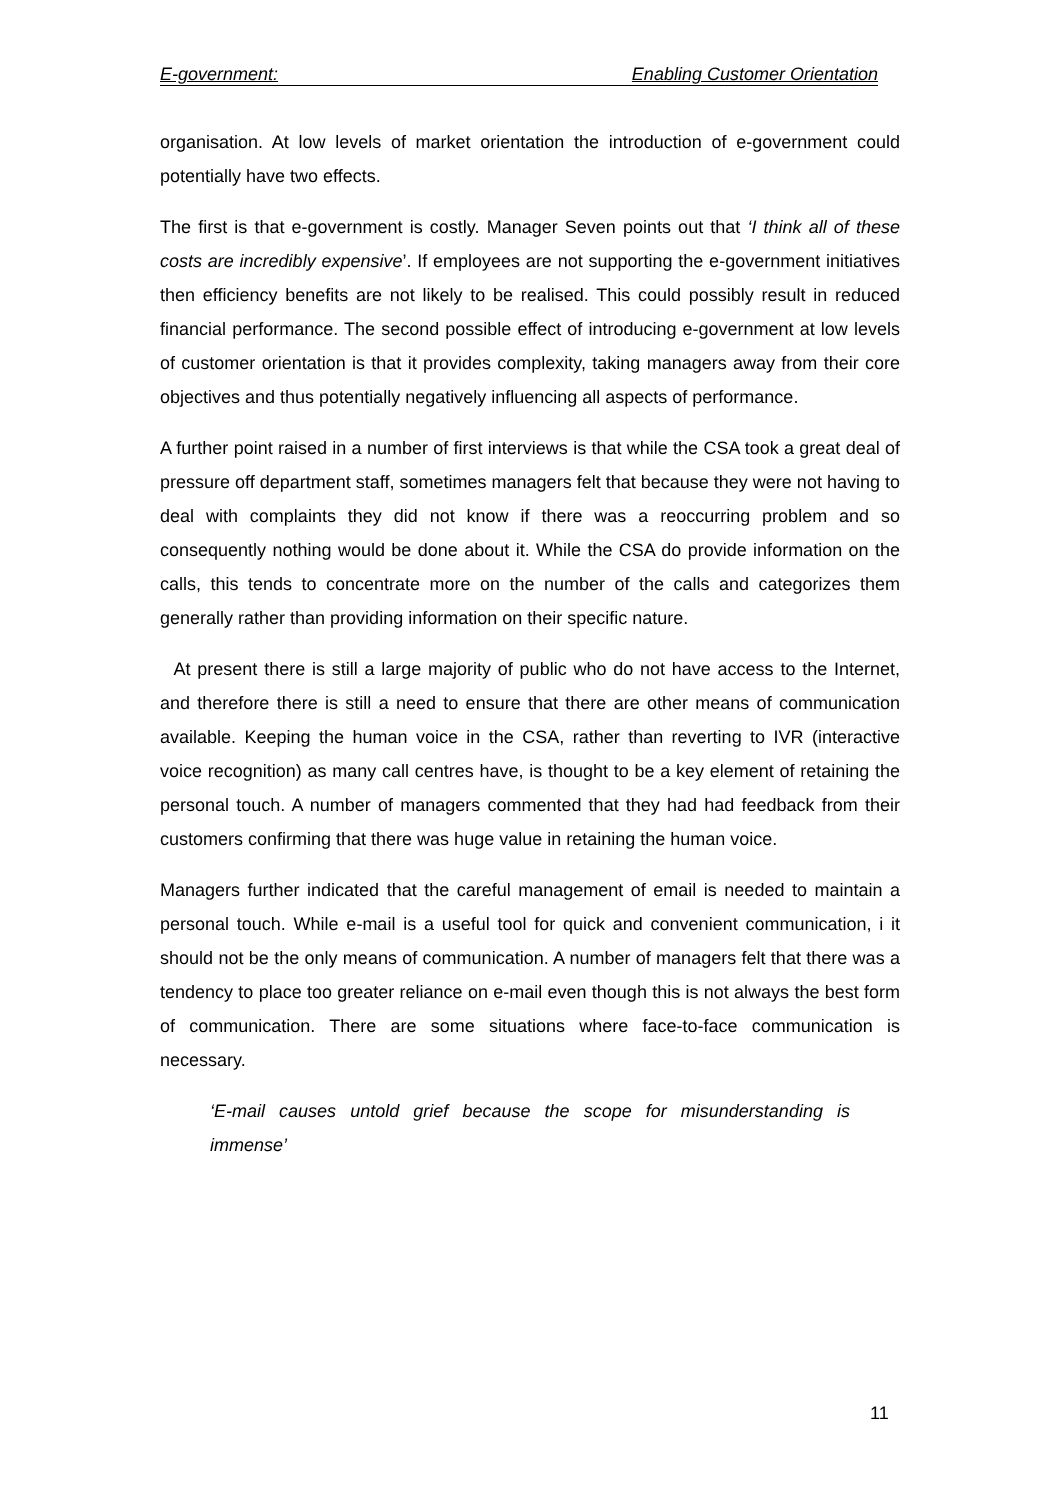E-government: Enabling Customer Orientation
organisation. At low levels of market orientation the introduction of e-government could potentially have two effects.
The first is that e-government is costly. Manager Seven points out that ‘I think all of these costs are incredibly expensive’. If employees are not supporting the e-government initiatives then efficiency benefits are not likely to be realised. This could possibly result in reduced financial performance. The second possible effect of introducing e-government at low levels of customer orientation is that it provides complexity, taking managers away from their core objectives and thus potentially negatively influencing all aspects of performance.
A further point raised in a number of first interviews is that while the CSA took a great deal of pressure off department staff, sometimes managers felt that because they were not having to deal with complaints they did not know if there was a reoccurring problem and so consequently nothing would be done about it. While the CSA do provide information on the calls, this tends to concentrate more on the number of the calls and categorizes them generally rather than providing information on their specific nature.
At present there is still a large majority of public who do not have access to the Internet, and therefore there is still a need to ensure that there are other means of communication available. Keeping the human voice in the CSA, rather than reverting to IVR (interactive voice recognition) as many call centres have, is thought to be a key element of retaining the personal touch. A number of managers commented that they had had feedback from their customers confirming that there was huge value in retaining the human voice.
Managers further indicated that the careful management of email is needed to maintain a personal touch. While e-mail is a useful tool for quick and convenient communication, i it should not be the only means of communication. A number of managers felt that there was a tendency to place too greater reliance on e-mail even though this is not always the best form of communication. There are some situations where face-to-face communication is necessary.
‘E-mail causes untold grief because the scope for misunderstanding is immense’
11